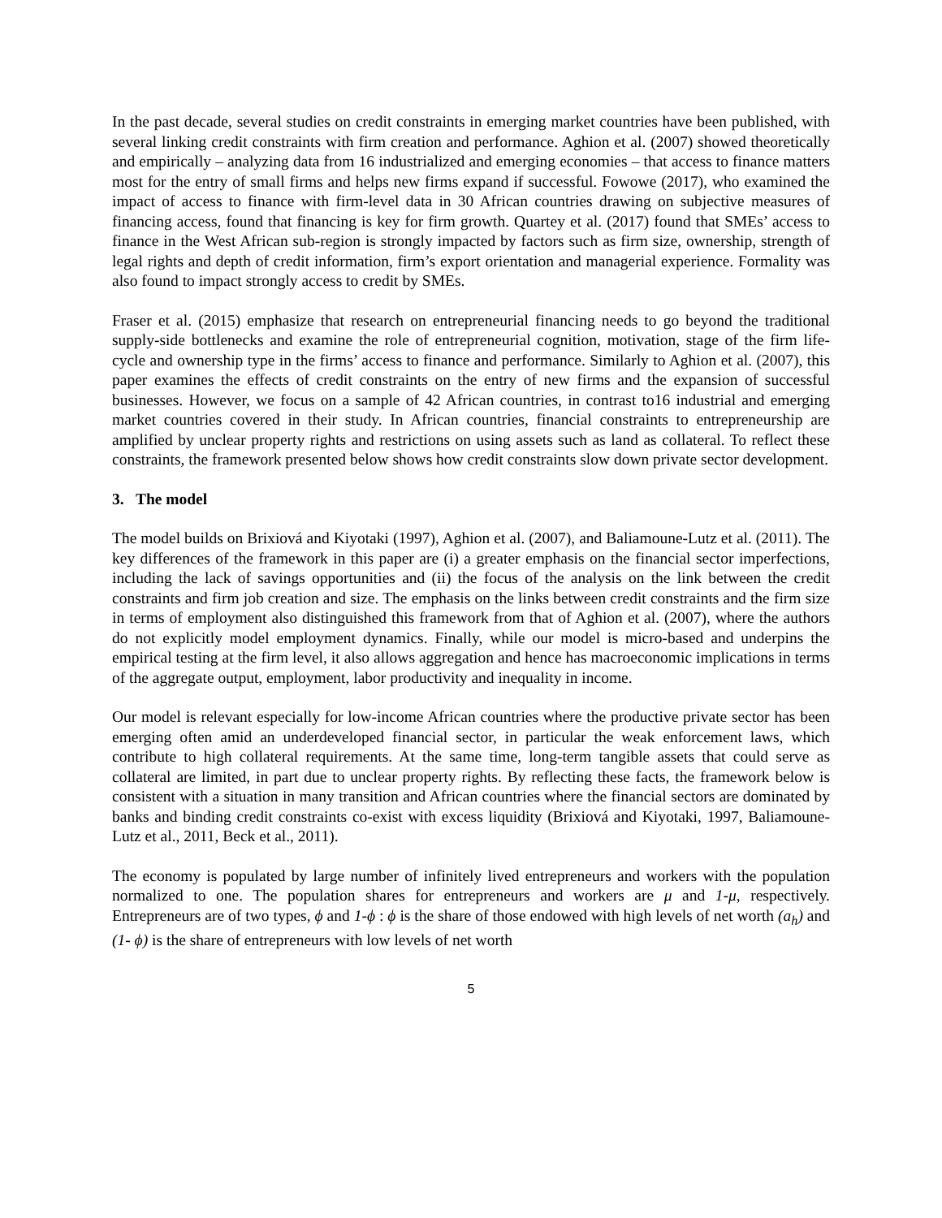In the past decade, several studies on credit constraints in emerging market countries have been published, with several linking credit constraints with firm creation and performance. Aghion et al. (2007) showed theoretically and empirically – analyzing data from 16 industrialized and emerging economies – that access to finance matters most for the entry of small firms and helps new firms expand if successful. Fowowe (2017), who examined the impact of access to finance with firm-level data in 30 African countries drawing on subjective measures of financing access, found that financing is key for firm growth. Quartey et al. (2017) found that SMEs’ access to finance in the West African sub-region is strongly impacted by factors such as firm size, ownership, strength of legal rights and depth of credit information, firm’s export orientation and managerial experience. Formality was also found to impact strongly access to credit by SMEs.
Fraser et al. (2015) emphasize that research on entrepreneurial financing needs to go beyond the traditional supply-side bottlenecks and examine the role of entrepreneurial cognition, motivation, stage of the firm life-cycle and ownership type in the firms’ access to finance and performance. Similarly to Aghion et al. (2007), this paper examines the effects of credit constraints on the entry of new firms and the expansion of successful businesses. However, we focus on a sample of 42 African countries, in contrast to16 industrial and emerging market countries covered in their study. In African countries, financial constraints to entrepreneurship are amplified by unclear property rights and restrictions on using assets such as land as collateral. To reflect these constraints, the framework presented below shows how credit constraints slow down private sector development.
3. The model
The model builds on Brixiová and Kiyotaki (1997), Aghion et al. (2007), and Baliamoune-Lutz et al. (2011). The key differences of the framework in this paper are (i) a greater emphasis on the financial sector imperfections, including the lack of savings opportunities and (ii) the focus of the analysis on the link between the credit constraints and firm job creation and size. The emphasis on the links between credit constraints and the firm size in terms of employment also distinguished this framework from that of Aghion et al. (2007), where the authors do not explicitly model employment dynamics. Finally, while our model is micro-based and underpins the empirical testing at the firm level, it also allows aggregation and hence has macroeconomic implications in terms of the aggregate output, employment, labor productivity and inequality in income.
Our model is relevant especially for low-income African countries where the productive private sector has been emerging often amid an underdeveloped financial sector, in particular the weak enforcement laws, which contribute to high collateral requirements. At the same time, long-term tangible assets that could serve as collateral are limited, in part due to unclear property rights. By reflecting these facts, the framework below is consistent with a situation in many transition and African countries where the financial sectors are dominated by banks and binding credit constraints co-exist with excess liquidity (Brixiová and Kiyotaki, 1997, Baliamoune-Lutz et al., 2011, Beck et al., 2011).
The economy is populated by large number of infinitely lived entrepreneurs and workers with the population normalized to one. The population shares for entrepreneurs and workers are μ and 1-μ, respectively. Entrepreneurs are of two types, ϕ and 1-ϕ : ϕ is the share of those endowed with high levels of net worth (a<sub>h</sub>) and (1- ϕ) is the share of entrepreneurs with low levels of net worth
5